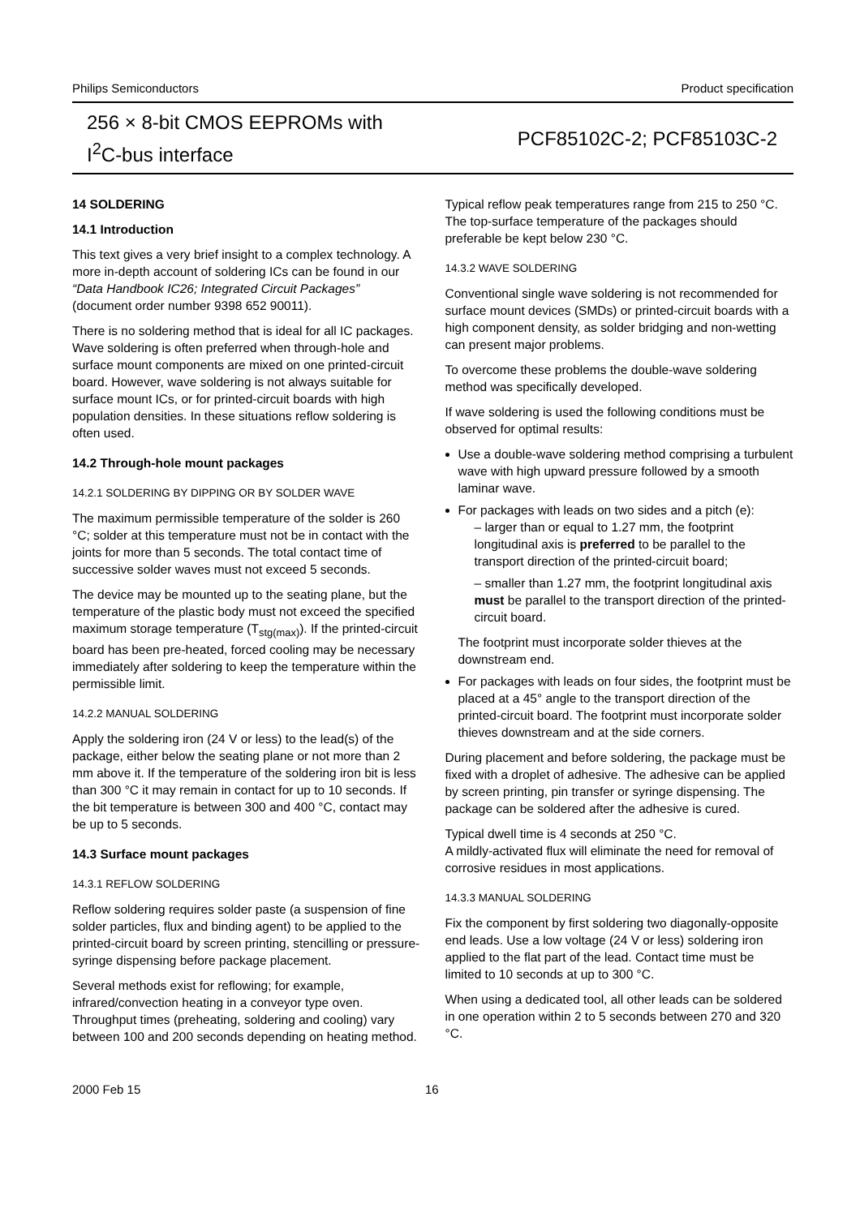Philips Semiconductors Product specification
256 × 8-bit CMOS EEPROMs with
I<sup>2</sup>C-bus interface
PCF85102C-2; PCF85103C-2
14 SOLDERING
14.1 Introduction
This text gives a very brief insight to a complex technology. A more in-depth account of soldering ICs can be found in our “Data Handbook IC26; Integrated Circuit Packages” (document order number 9398 652 90011).
There is no soldering method that is ideal for all IC packages. Wave soldering is often preferred when through-hole and surface mount components are mixed on one printed-circuit board. However, wave soldering is not always suitable for surface mount ICs, or for printed-circuit boards with high population densities. In these situations reflow soldering is often used.
14.2 Through-hole mount packages
14.2.1 SOLDERING BY DIPPING OR BY SOLDER WAVE
The maximum permissible temperature of the solder is 260 °C; solder at this temperature must not be in contact with the joints for more than 5 seconds. The total contact time of successive solder waves must not exceed 5 seconds.
The device may be mounted up to the seating plane, but the temperature of the plastic body must not exceed the specified maximum storage temperature (T<sub>stg(max)</sub>). If the printed-circuit board has been pre-heated, forced cooling may be necessary immediately after soldering to keep the temperature within the permissible limit.
14.2.2 MANUAL SOLDERING
Apply the soldering iron (24 V or less) to the lead(s) of the package, either below the seating plane or not more than 2 mm above it. If the temperature of the soldering iron bit is less than 300 °C it may remain in contact for up to 10 seconds. If the bit temperature is between 300 and 400 °C, contact may be up to 5 seconds.
14.3 Surface mount packages
14.3.1 REFLOW SOLDERING
Reflow soldering requires solder paste (a suspension of fine solder particles, flux and binding agent) to be applied to the printed-circuit board by screen printing, stencilling or pressure-syringe dispensing before package placement.
Several methods exist for reflowing; for example, infrared/convection heating in a conveyor type oven. Throughput times (preheating, soldering and cooling) vary between 100 and 200 seconds depending on heating method.
Typical reflow peak temperatures range from 215 to 250 °C. The top-surface temperature of the packages should preferable be kept below 230 °C.
14.3.2 WAVE SOLDERING
Conventional single wave soldering is not recommended for surface mount devices (SMDs) or printed-circuit boards with a high component density, as solder bridging and non-wetting can present major problems.
To overcome these problems the double-wave soldering method was specifically developed.
If wave soldering is used the following conditions must be observed for optimal results:
Use a double-wave soldering method comprising a turbulent wave with high upward pressure followed by a smooth laminar wave.
For packages with leads on two sides and a pitch (e):
– larger than or equal to 1.27 mm, the footprint longitudinal axis is preferred to be parallel to the transport direction of the printed-circuit board;
– smaller than 1.27 mm, the footprint longitudinal axis must be parallel to the transport direction of the printed-circuit board.
The footprint must incorporate solder thieves at the downstream end.
For packages with leads on four sides, the footprint must be placed at a 45° angle to the transport direction of the printed-circuit board. The footprint must incorporate solder thieves downstream and at the side corners.
During placement and before soldering, the package must be fixed with a droplet of adhesive. The adhesive can be applied by screen printing, pin transfer or syringe dispensing. The package can be soldered after the adhesive is cured.
Typical dwell time is 4 seconds at 250 °C.
A mildly-activated flux will eliminate the need for removal of corrosive residues in most applications.
14.3.3 MANUAL SOLDERING
Fix the component by first soldering two diagonally-opposite end leads. Use a low voltage (24 V or less) soldering iron applied to the flat part of the lead. Contact time must be limited to 10 seconds at up to 300 °C.
When using a dedicated tool, all other leads can be soldered in one operation within 2 to 5 seconds between 270 and 320 °C.
2000 Feb 15 16